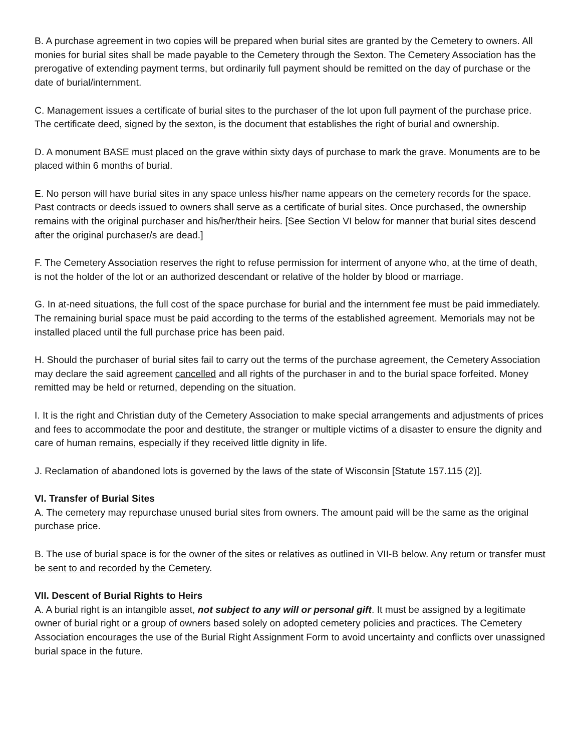B. A purchase agreement in two copies will be prepared when burial sites are granted by the Cemetery to owners. All monies for burial sites shall be made payable to the Cemetery through the Sexton. The Cemetery Association has the prerogative of extending payment terms, but ordinarily full payment should be remitted on the day of purchase or the date of burial/internment.
C. Management issues a certificate of burial sites to the purchaser of the lot upon full payment of the purchase price. The certificate deed, signed by the sexton, is the document that establishes the right of burial and ownership.
D. A monument BASE must placed on the grave within sixty days of purchase to mark the grave. Monuments are to be placed within 6 months of burial.
E. No person will have burial sites in any space unless his/her name appears on the cemetery records for the space. Past contracts or deeds issued to owners shall serve as a certificate of burial sites. Once purchased, the ownership remains with the original purchaser and his/her/their heirs. [See Section VI below for manner that burial sites descend after the original purchaser/s are dead.]
F. The Cemetery Association reserves the right to refuse permission for interment of anyone who, at the time of death, is not the holder of the lot or an authorized descendant or relative of the holder by blood or marriage.
G. In at-need situations, the full cost of the space purchase for burial and the internment fee must be paid immediately. The remaining burial space must be paid according to the terms of the established agreement. Memorials may not be installed placed until the full purchase price has been paid.
H. Should the purchaser of burial sites fail to carry out the terms of the purchase agreement, the Cemetery Association may declare the said agreement cancelled and all rights of the purchaser in and to the burial space forfeited. Money remitted may be held or returned, depending on the situation.
I. It is the right and Christian duty of the Cemetery Association to make special arrangements and adjustments of prices and fees to accommodate the poor and destitute, the stranger or multiple victims of a disaster to ensure the dignity and care of human remains, especially if they received little dignity in life.
J. Reclamation of abandoned lots is governed by the laws of the state of Wisconsin [Statute 157.115 (2)].
VI. Transfer of Burial Sites
A. The cemetery may repurchase unused burial sites from owners. The amount paid will be the same as the original purchase price.
B. The use of burial space is for the owner of the sites or relatives as outlined in VII-B below. Any return or transfer must be sent to and recorded by the Cemetery.
VII. Descent of Burial Rights to Heirs
A. A burial right is an intangible asset, not subject to any will or personal gift. It must be assigned by a legitimate owner of burial right or a group of owners based solely on adopted cemetery policies and practices. The Cemetery Association encourages the use of the Burial Right Assignment Form to avoid uncertainty and conflicts over unassigned burial space in the future.